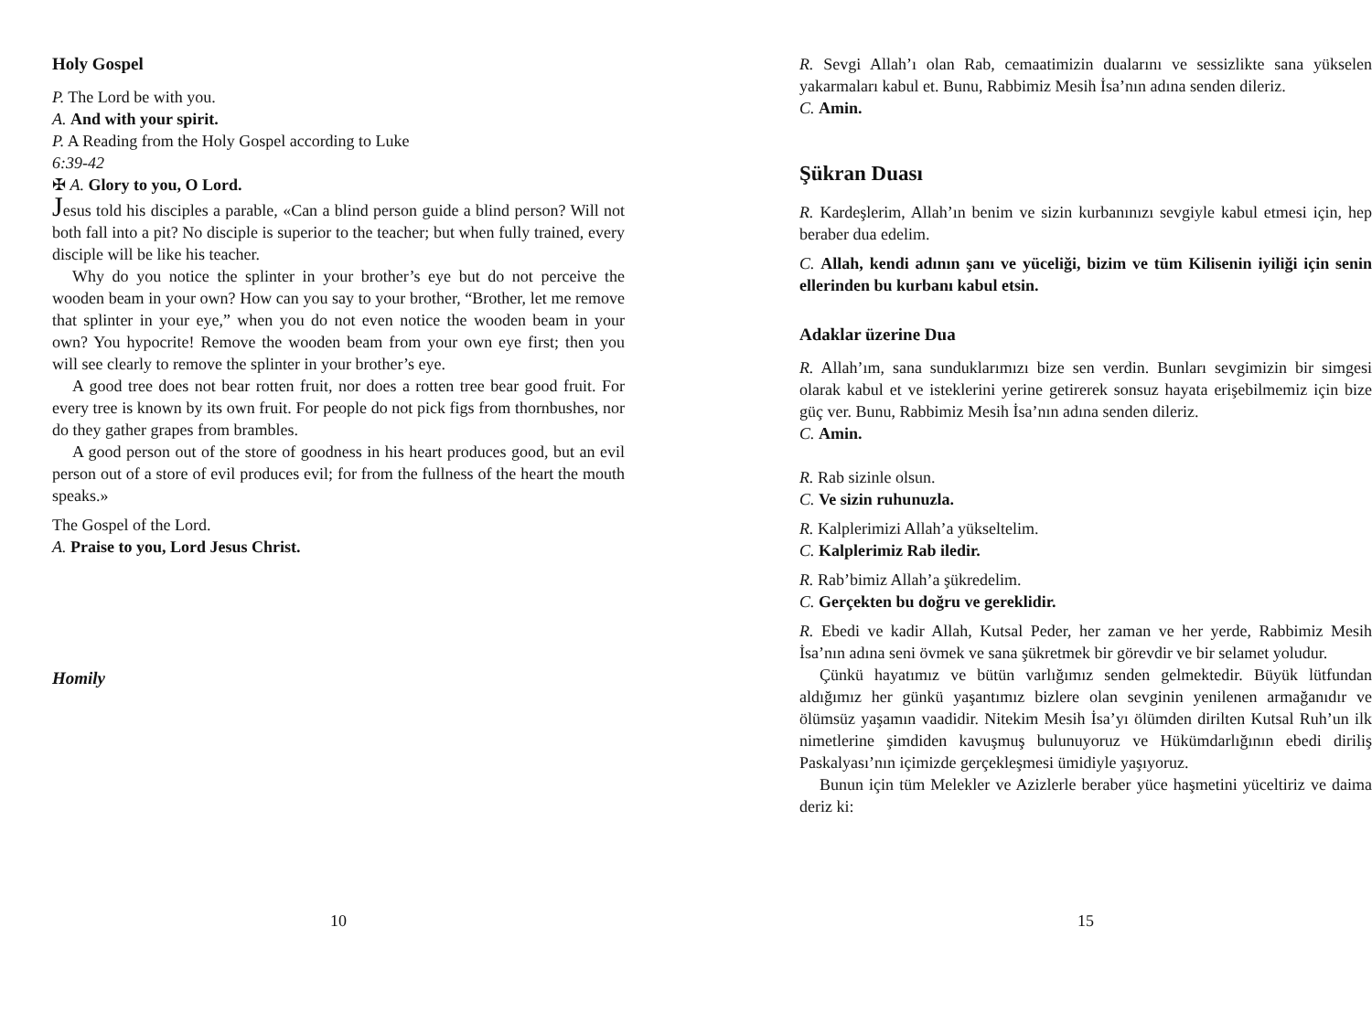Holy Gospel
P. The Lord be with you.
A. And with your spirit.
P. A Reading from the Holy Gospel according to Luke
6:39-42
✠ A. Glory to you, O Lord.
Jesus told his disciples a parable, «Can a blind person guide a blind person? Will not both fall into a pit? No disciple is superior to the teacher; but when fully trained, every disciple will be like his teacher.
Why do you notice the splinter in your brother’s eye but do not perceive the wooden beam in your own? How can you say to your brother, “Brother, let me remove that splinter in your eye,” when you do not even notice the wooden beam in your own? You hypocrite! Remove the wooden beam from your own eye first; then you will see clearly to remove the splinter in your brother’s eye.
A good tree does not bear rotten fruit, nor does a rotten tree bear good fruit. For every tree is known by its own fruit. For people do not pick figs from thornbushes, nor do they gather grapes from brambles.
A good person out of the store of goodness in his heart produces good, but an evil person out of a store of evil produces evil; for from the fullness of the heart the mouth speaks.»
The Gospel of the Lord.
A. Praise to you, Lord Jesus Christ.
Homily
10
R. Sevgi Allah’ı olan Rab, cemaatimizin dualarını ve sessizlikte sana yükselen yakarmaları kabul et. Bunu, Rabbimiz Mesih İsa’nın adına senden dileriz.
C. Amin.
Şükran Duası
R. Kardeşlerim, Allah’ın benim ve sizin kurbanınızı sevgiyle kabul etmesi için, hep beraber dua edelim.
C. Allah, kendi adının şanı ve yüceliği, bizim ve tüm Kilisenin iyiliği için senin ellerinden bu kurbanı kabul etsin.
Adaklar üzerine Dua
R. Allah’ım, sana sunduklarımızı bize sen verdin. Bunları sevgimizin bir simgesi olarak kabul et ve isteklerini yerine getirerek sonsuz hayata erişebilmemiz için bize güç ver. Bunu, Rabbimiz Mesih İsa’nın adına senden dileriz.
C. Amin.
R. Rab sizinle olsun.
C. Ve sizin ruhunuzla.
R. Kalplerimizi Allah’a yükseltelim.
C. Kalplerimiz Rab iledir.
R. Rab’bimiz Allah’a şükredelim.
C. Gerçekten bu doğru ve gereklidir.
R. Ebedi ve kadir Allah, Kutsal Peder, her zaman ve her yerde, Rabbimiz Mesih İsa’nın adına seni övmek ve sana şükretmek bir görevdir ve bir selamet yoludur.
Çünkü hayatımız ve bütün varlığımız senden gelmektedir. Büyük lütfundan aldığımız her günkü yaşantımız bizlere olan sevginin yenilenen armağanıdır ve ölümsüz yaşamın vaadidir. Nitekim Mesih İsa’yı ölümden dirilten Kutsal Ruh’un ilk nimetlerine şimdiden kavuşmuş bulunuyoruz ve Hükümdarlığının ebedi diriliş Paskalyası’nın içimizde gerçekleşmesi ümidiyle yaşıyoruz.
Bunun için tüm Melekler ve Azizlerle beraber yüce haşmetini yüceltiriz ve daima deriz ki:
15